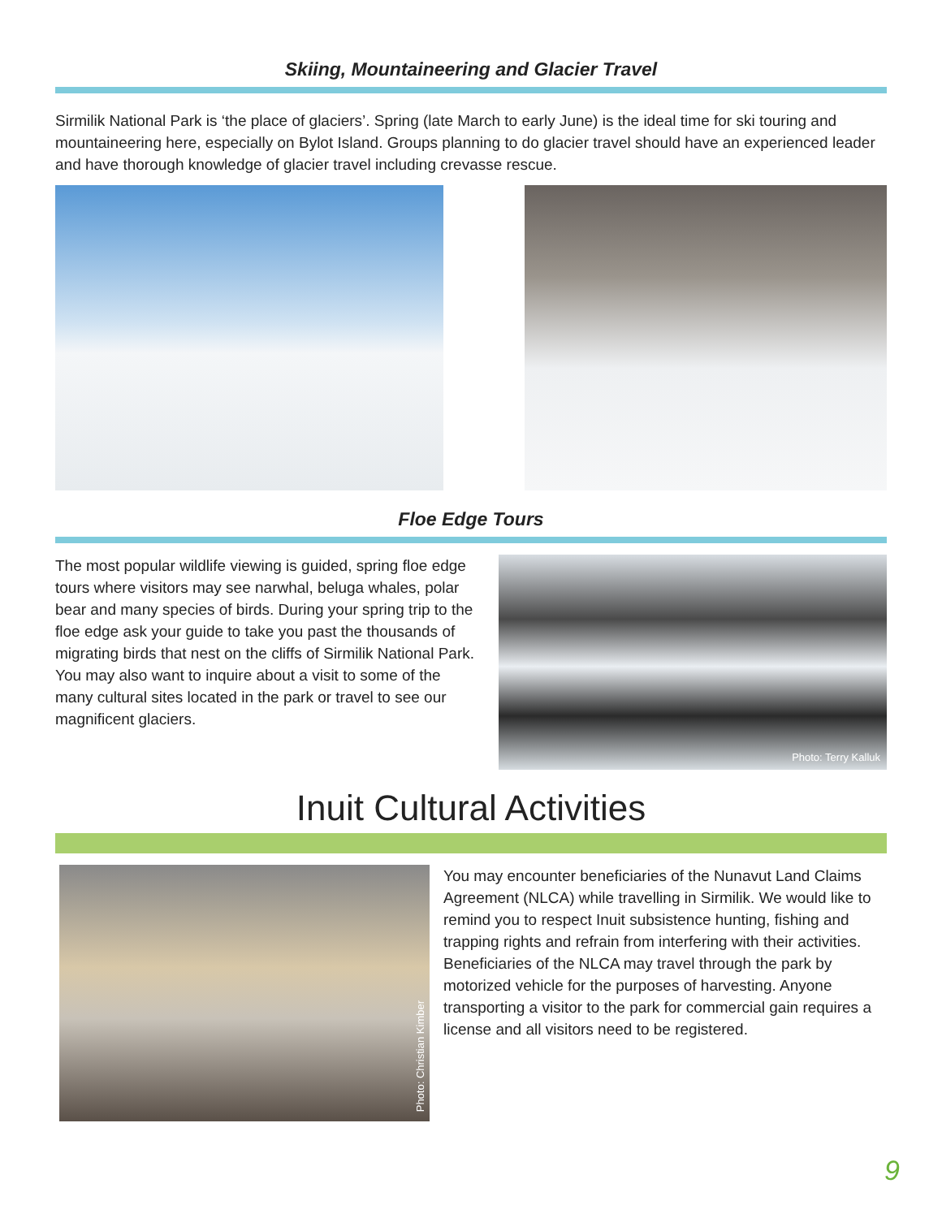Skiing, Mountaineering and Glacier Travel
Sirmilik National Park is ‘the place of glaciers’. Spring (late March to early June) is the ideal time for ski touring and mountaineering here, especially on Bylot Island. Groups planning to do glacier travel should have an experienced leader and have thorough knowledge of glacier travel including crevasse rescue.
Floe Edge Tours
The most popular wildlife viewing is guided, spring floe edge tours where visitors may see narwhal, beluga whales, polar bear and many species of birds. During your spring trip to the floe edge ask your guide to take you past the thousands of migrating birds that nest on the cliffs of Sirmilik National Park. You may also want to inquire about a visit to some of the many cultural sites located in the park or travel to see our magnificent glaciers.
Photo: Terry Kalluk
Inuit Cultural Activities
Photo: Christian Kimber
You may encounter beneficiaries of the Nunavut Land Claims Agreement (NLCA) while travelling in Sirmilik. We would like to remind you to respect Inuit subsistence hunting, fishing and trapping rights and refrain from interfering with their activities. Beneficiaries of the NLCA may travel through the park by motorized vehicle for the purposes of harvesting. Anyone transporting a visitor to the park for commercial gain requires a license and all visitors need to be registered.
9